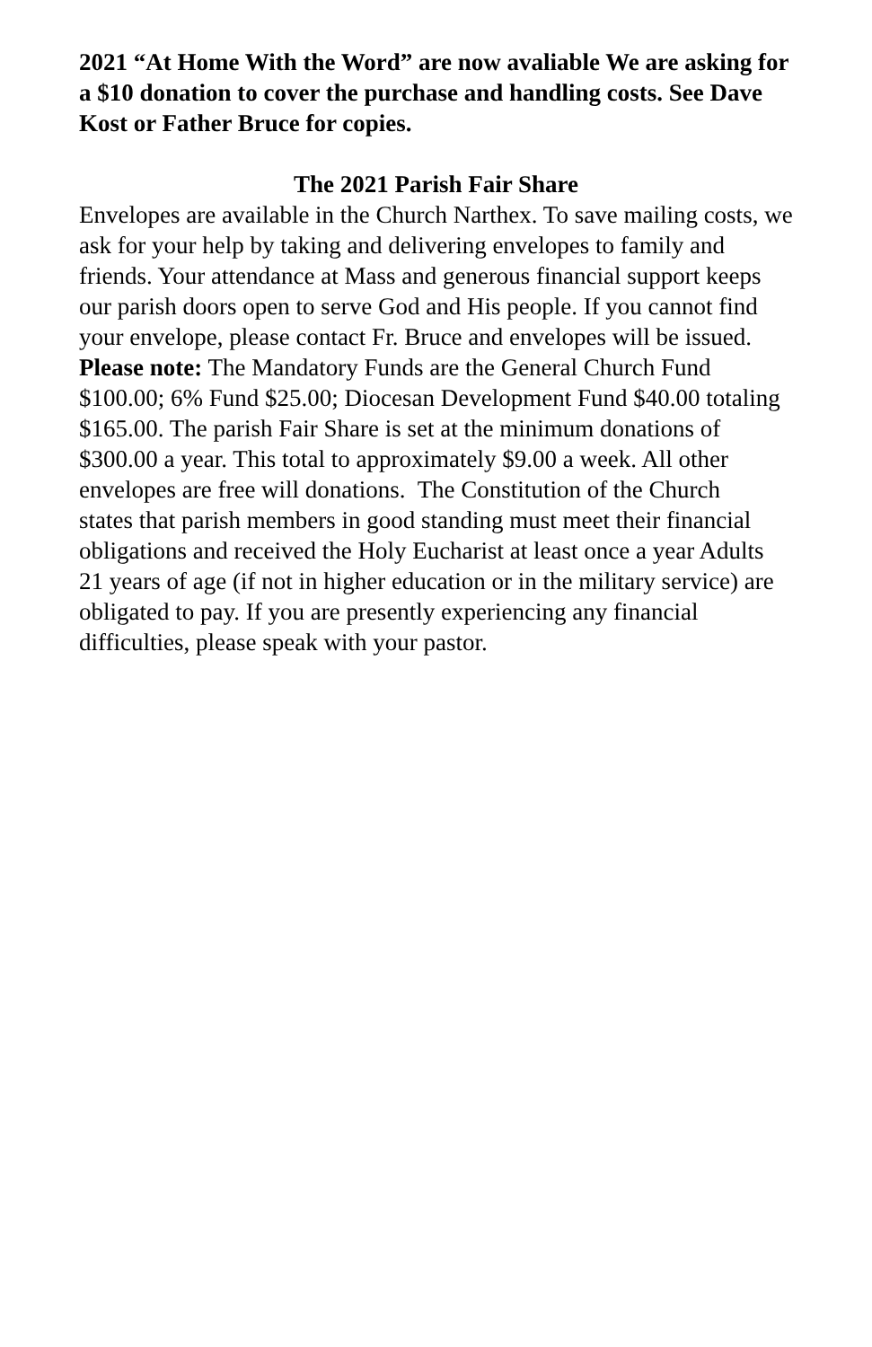2021 “At Home With the Word” are now avaliable We are asking for a $10 donation to cover the purchase and handling costs. See Dave Kost or Father Bruce for copies.
The 2021 Parish Fair Share
Envelopes are available in the Church Narthex. To save mailing costs, we ask for your help by taking and delivering envelopes to family and friends. Your attendance at Mass and generous financial support keeps our parish doors open to serve God and His people. If you cannot find your envelope, please contact Fr. Bruce and envelopes will be issued. Please note: The Mandatory Funds are the General Church Fund $100.00; 6% Fund $25.00; Diocesan Development Fund $40.00 totaling $165.00. The parish Fair Share is set at the minimum donations of $300.00 a year. This total to approximately $9.00 a week. All other envelopes are free will donations. The Constitution of the Church
states that parish members in good standing must meet their financial obligations and received the Holy Eucharist at least once a year Adults 21 years of age (if not in higher education or in the military service) are obligated to pay. If you are presently experiencing any financial difficulties, please speak with your pastor.